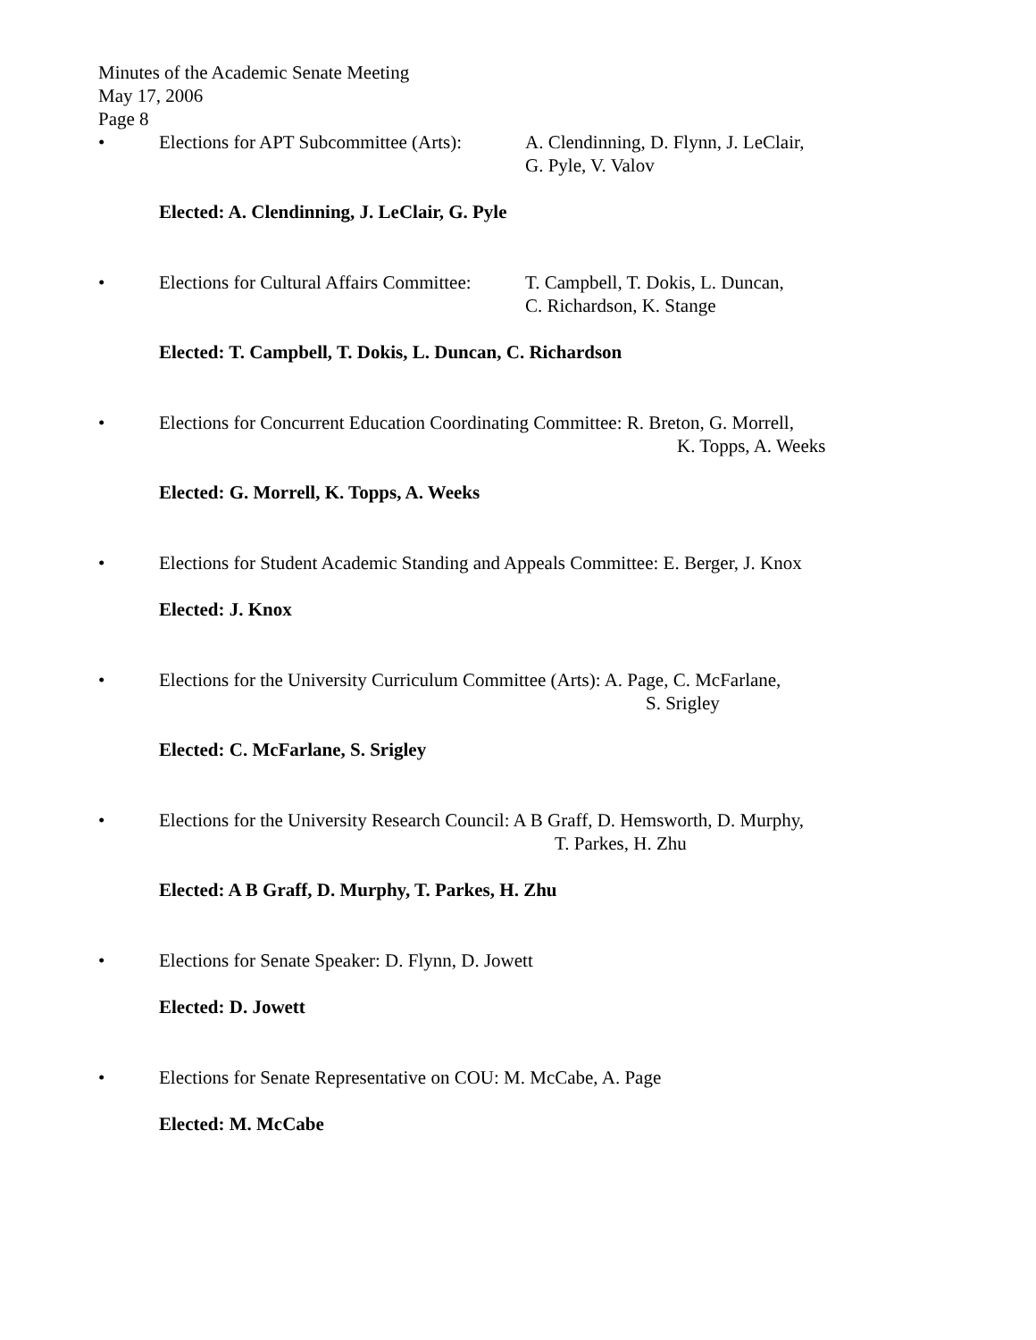Minutes of the Academic Senate Meeting
May 17, 2006
Page 8
• Elections for APT Subcommittee (Arts): A. Clendinning, D. Flynn, J. LeClair,
G. Pyle, V. Valov
Elected: A. Clendinning, J. LeClair, G. Pyle
• Elections for Cultural Affairs Committee: T. Campbell, T. Dokis, L. Duncan,
C. Richardson, K. Stange
Elected: T. Campbell, T. Dokis, L. Duncan, C. Richardson
• Elections for Concurrent Education Coordinating Committee: R. Breton, G. Morrell,
K. Topps, A. Weeks
Elected: G. Morrell, K. Topps, A. Weeks
• Elections for Student Academic Standing and Appeals Committee: E. Berger, J. Knox
Elected: J. Knox
• Elections for the University Curriculum Committee (Arts): A. Page, C. McFarlane,
S. Srigley
Elected: C. McFarlane, S. Srigley
• Elections for the University Research Council: A B Graff, D. Hemsworth, D. Murphy,
T. Parkes, H. Zhu
Elected: A B Graff, D. Murphy, T. Parkes, H. Zhu
• Elections for Senate Speaker: D. Flynn, D. Jowett
Elected: D. Jowett
• Elections for Senate Representative on COU: M. McCabe, A. Page
Elected: M. McCabe